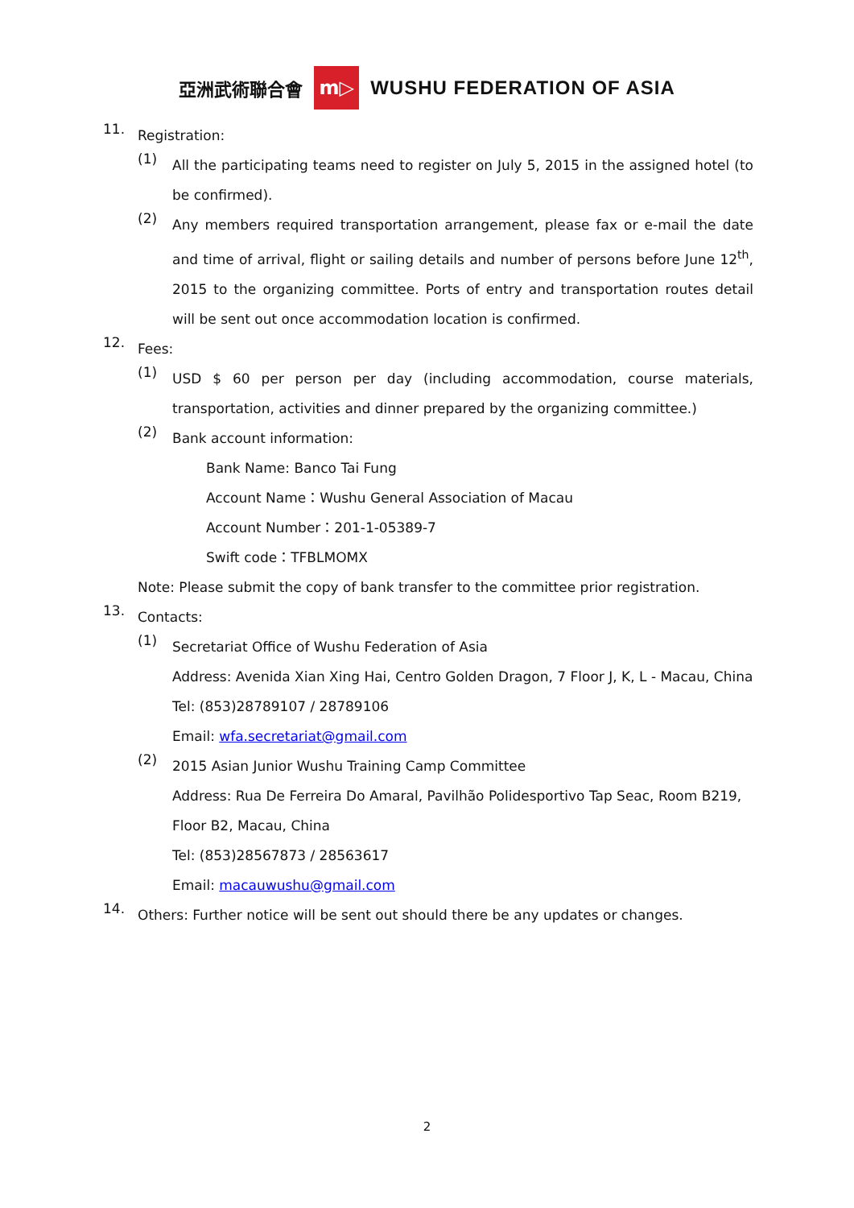亞洲武術聯合會 m▷ WUSHU FEDERATION OF ASIA
11.
Registration:
(1)
All the participating teams need to register on July 5, 2015 in the assigned hotel (to be confirmed).
(2)
Any members required transportation arrangement, please fax or e-mail the date and time of arrival, flight or sailing details and number of persons before June 12<sup>th</sup>, 2015 to the organizing committee. Ports of entry and transportation routes detail will be sent out once accommodation location is confirmed.
12.
Fees:
(1)
USD $ 60 per person per day (including accommodation, course materials, transportation, activities and dinner prepared by the organizing committee.)
(2)
Bank account information:
Bank Name: Banco Tai Fung
Account Name：Wushu General Association of Macau
Account Number：201-1-05389-7
Swift code：TFBLMOMX
Note: Please submit the copy of bank transfer to the committee prior registration.
13.
Contacts:
(1)
Secretariat Office of Wushu Federation of Asia
Address: Avenida Xian Xing Hai, Centro Golden Dragon, 7 Floor J, K, L - Macau, China
Tel: (853)28789107 / 28789106
Email: wfa.secretariat@gmail.com
(2)
2015 Asian Junior Wushu Training Camp Committee
Address: Rua De Ferreira Do Amaral, Pavilhão Polidesportivo Tap Seac, Room B219, Floor B2, Macau, China
Tel: (853)28567873 / 28563617
Email: macauwushu@gmail.com
14.
Others: Further notice will be sent out should there be any updates or changes.
2